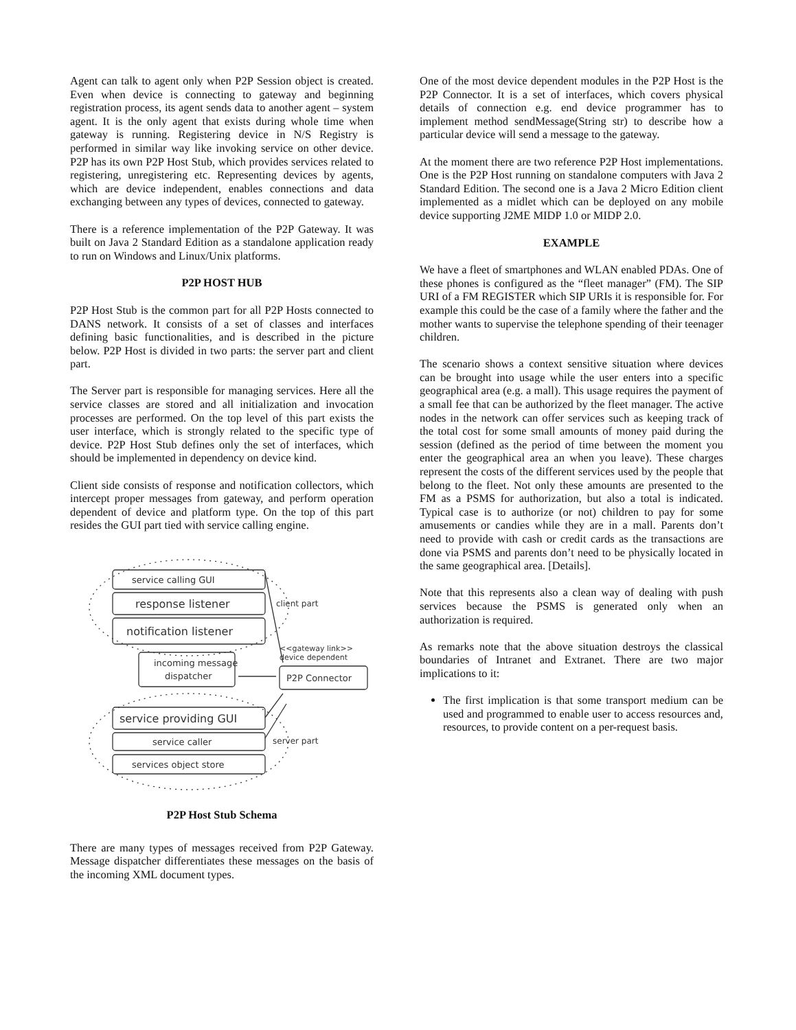Agent can talk to agent only when P2P Session object is created. Even when device is connecting to gateway and beginning registration process, its agent sends data to another agent – system agent. It is the only agent that exists during whole time when gateway is running. Registering device in N/S Registry is performed in similar way like invoking service on other device. P2P has its own P2P Host Stub, which provides services related to registering, unregistering etc. Representing devices by agents, which are device independent, enables connections and data exchanging between any types of devices, connected to gateway.
There is a reference implementation of the P2P Gateway. It was built on Java 2 Standard Edition as a standalone application ready to run on Windows and Linux/Unix platforms.
P2P HOST HUB
P2P Host Stub is the common part for all P2P Hosts connected to DANS network. It consists of a set of classes and interfaces defining basic functionalities, and is described in the picture below. P2P Host is divided in two parts: the server part and client part.
The Server part is responsible for managing services. Here all the service classes are stored and all initialization and invocation processes are performed. On the top level of this part exists the user interface, which is strongly related to the specific type of device. P2P Host Stub defines only the set of interfaces, which should be implemented in dependency on device kind.
Client side consists of response and notification collectors, which intercept proper messages from gateway, and perform operation dependent of device and platform type. On the top of this part resides the GUI part tied with service calling engine.
service calling GUI
response listener
notification listener
incoming message
dispatcher
P2P Connector
<<gateway link>>
device dependent
client part
service providing GUI
service caller
services object store
server part
P2P Host Stub Schema
There are many types of messages received from P2P Gateway. Message dispatcher differentiates these messages on the basis of the incoming XML document types.
One of the most device dependent modules in the P2P Host is the P2P Connector. It is a set of interfaces, which covers physical details of connection e.g. end device programmer has to implement method sendMessage(String str) to describe how a particular device will send a message to the gateway.
At the moment there are two reference P2P Host implementations. One is the P2P Host running on standalone computers with Java 2 Standard Edition. The second one is a Java 2 Micro Edition client implemented as a midlet which can be deployed on any mobile device supporting J2ME MIDP 1.0 or MIDP 2.0.
EXAMPLE
We have a fleet of smartphones and WLAN enabled PDAs. One of these phones is configured as the “fleet manager” (FM). The SIP URI of a FM REGISTER which SIP URIs it is responsible for. For example this could be the case of a family where the father and the mother wants to supervise the telephone spending of their teenager children.
The scenario shows a context sensitive situation where devices can be brought into usage while the user enters into a specific geographical area (e.g. a mall). This usage requires the payment of a small fee that can be authorized by the fleet manager. The active nodes in the network can offer services such as keeping track of the total cost for some small amounts of money paid during the session (defined as the period of time between the moment you enter the geographical area an when you leave). These charges represent the costs of the different services used by the people that belong to the fleet. Not only these amounts are presented to the FM as a PSMS for authorization, but also a total is indicated. Typical case is to authorize (or not) children to pay for some amusements or candies while they are in a mall. Parents don’t need to provide with cash or credit cards as the transactions are done via PSMS and parents don’t need to be physically located in the same geographical area. [Details].
Note that this represents also a clean way of dealing with push services because the PSMS is generated only when an authorization is required.
As remarks note that the above situation destroys the classical boundaries of Intranet and Extranet. There are two major implications to it:
The first implication is that some transport medium can be used and programmed to enable user to access resources and, resources, to provide content on a per-request basis.